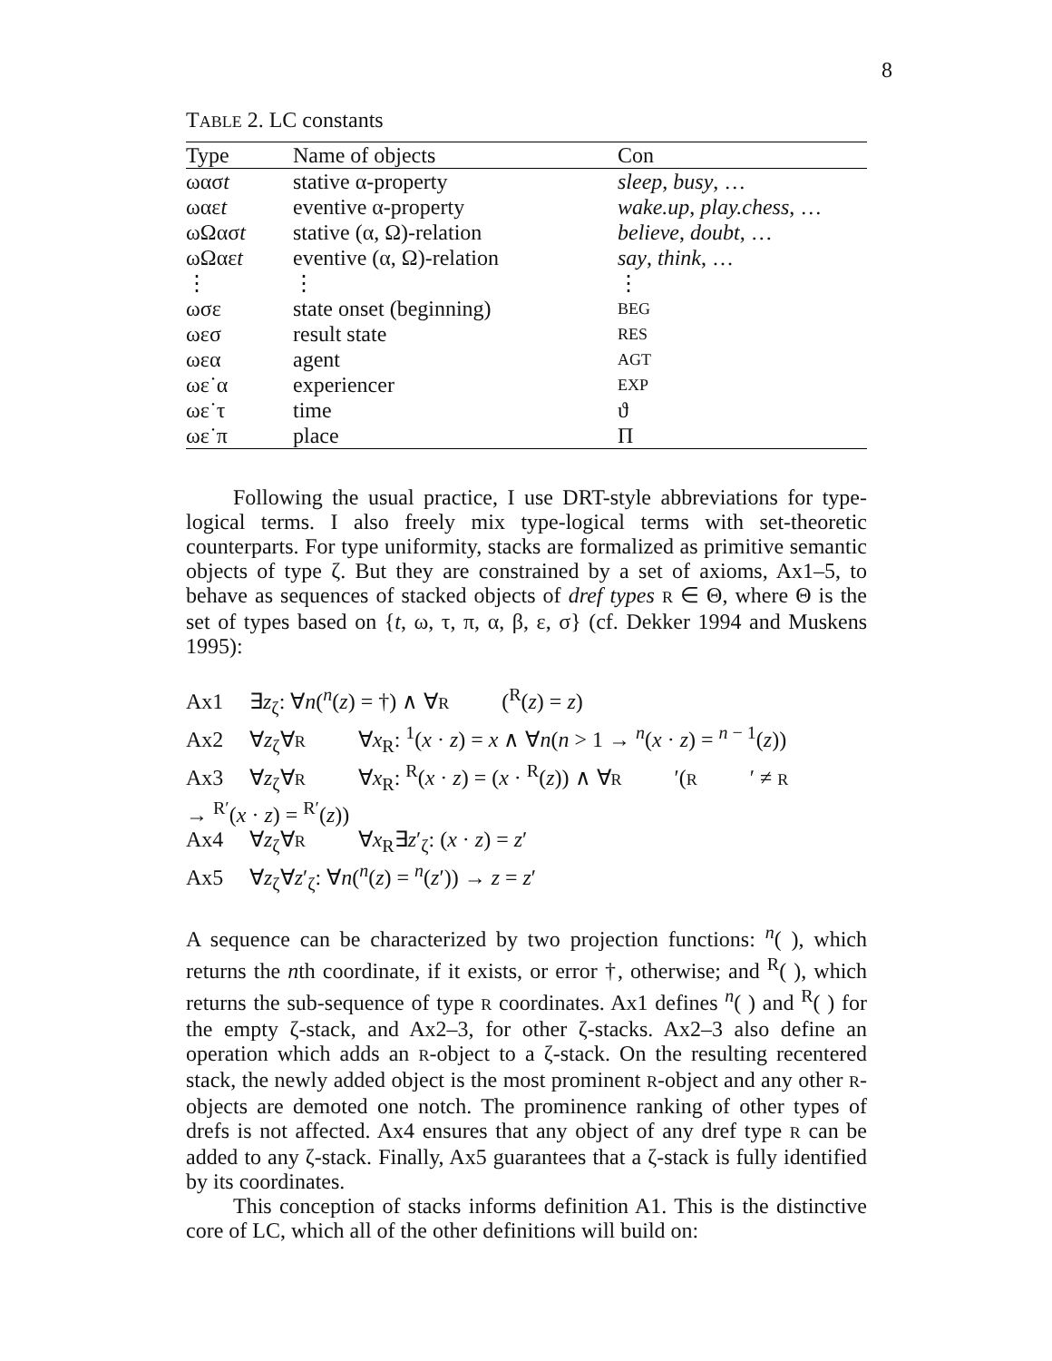8
TABLE 2. LC constants
| Type | Name of objects | Con |
| --- | --- | --- |
| ωασ t | stative α-property | sleep , busy , … |
| ωαε t | eventive α-property | wake.up , play.chess , … |
| ωΩασ t | stative (α, Ω)-relation | believe , doubt , … |
| ωΩαε t | eventive (α, Ω)-relation | say , think , … |
| ⋮ | ⋮ | ⋮ |
| ωσε | state onset (beginning) | BEG |
| ωεσ | result state | RES |
| ωεα | agent | AGT |
| ωε˙α | experiencer | EXP |
| ωε˙τ | time | ϑ |
| ωε˙π | place | Π |
Following the usual practice, I use DRT-style abbreviations for type-logical terms. I also freely mix type-logical terms with set-theoretic counterparts. For type uniformity, stacks are formalized as primitive semantic objects of type ζ. But they are constrained by a set of axioms, Ax1–5, to behave as sequences of stacked objects of dref types R ∈ Θ, where Θ is the set of types based on {t, ω, τ, π, α, β, ε, σ} (cf. Dekker 1994 and Muskens 1995):
Ax1 ∃z<sub>ζ</sub>: ∀n(<sup>n</sup>(z) = †) ∧ ∀ R (<sup>R</sup>(z) = z)
Ax2 ∀z<sub>ζ</sub>∀ R ∀x<sub>R</sub>: <sup>1</sup>(x · z) = x ∧ ∀n(n > 1 → <sup>n</sup>(x · z) = <sup>n − 1</sup>(z))
Ax3 ∀z<sub>ζ</sub>∀ R ∀x<sub>R</sub>: <sup>R</sup>(x · z) = (x · <sup>R</sup>(z)) ∧ ∀ R ′(R ′ ≠ R → <sup>R′</sup>(x · z) = <sup>R′</sup>(z))
Ax4 ∀z<sub>ζ</sub>∀ R ∀x<sub>R</sub>∃z′<sub>ζ</sub>: (x · z) = z′
Ax5 ∀z<sub>ζ</sub>∀z′<sub>ζ</sub>: ∀n(<sup>n</sup>(z) = <sup>n</sup>(z′)) → z = z′
A sequence can be characterized by two projection functions: <sup>n</sup>( ), which returns the nth coordinate, if it exists, or error †, otherwise; and <sup>R</sup>( ), which returns the sub-sequence of type R coordinates. Ax1 defines <sup>n</sup>( ) and <sup>R</sup>( ) for the empty ζ-stack, and Ax2–3, for other ζ-stacks. Ax2–3 also define an operation which adds an R-object to a ζ-stack. On the resulting recentered stack, the newly added object is the most prominent R-object and any other R-objects are demoted one notch. The prominence ranking of other types of drefs is not affected. Ax4 ensures that any object of any dref type R can be added to any ζ-stack. Finally, Ax5 guarantees that a ζ-stack is fully identified by its coordinates.
This conception of stacks informs definition A1. This is the distinctive core of LC, which all of the other definitions will build on: